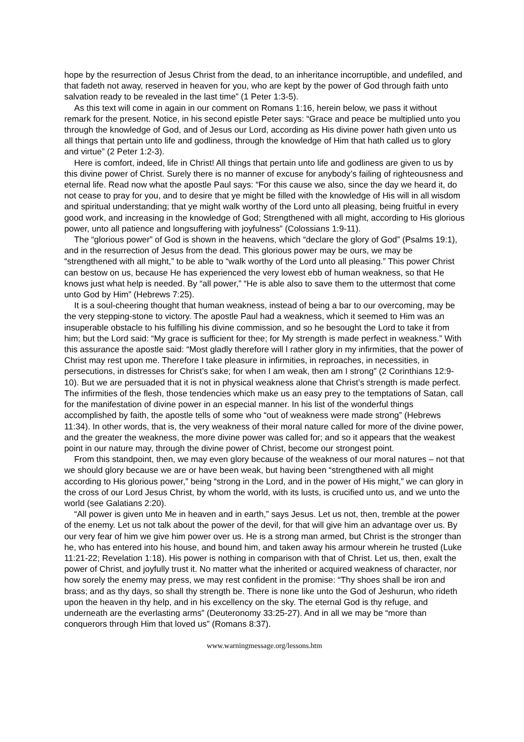hope by the resurrection of Jesus Christ from the dead, to an inheritance incorruptible, and undefiled, and that fadeth not away, reserved in heaven for you, who are kept by the power of God through faith unto salvation ready to be revealed in the last time” (1 Peter 1:3-5).
As this text will come in again in our comment on Romans 1:16, herein below, we pass it without remark for the present. Notice, in his second epistle Peter says: “Grace and peace be multiplied unto you through the knowledge of God, and of Jesus our Lord, according as His divine power hath given unto us all things that pertain unto life and godliness, through the knowledge of Him that hath called us to glory and virtue” (2 Peter 1:2-3).
Here is comfort, indeed, life in Christ! All things that pertain unto life and godliness are given to us by this divine power of Christ. Surely there is no manner of excuse for anybody’s failing of righteousness and eternal life. Read now what the apostle Paul says: “For this cause we also, since the day we heard it, do not cease to pray for you, and to desire that ye might be filled with the knowledge of His will in all wisdom and spiritual understanding; that ye might walk worthy of the Lord unto all pleasing, being fruitful in every good work, and increasing in the knowledge of God; Strengthened with all might, according to His glorious power, unto all patience and longsuffering with joyfulness” (Colossians 1:9-11).
The “glorious power” of God is shown in the heavens, which “declare the glory of God” (Psalms 19:1), and in the resurrection of Jesus from the dead. This glorious power may be ours, we may be “strengthened with all might,” to be able to “walk worthy of the Lord unto all pleasing.” This power Christ can bestow on us, because He has experienced the very lowest ebb of human weakness, so that He knows just what help is needed. By “all power,” “He is able also to save them to the uttermost that come unto God by Him” (Hebrews 7:25).
It is a soul-cheering thought that human weakness, instead of being a bar to our overcoming, may be the very stepping-stone to victory. The apostle Paul had a weakness, which it seemed to Him was an insuperable obstacle to his fulfilling his divine commission, and so he besought the Lord to take it from him; but the Lord said: “My grace is sufficient for thee; for My strength is made perfect in weakness.” With this assurance the apostle said: “Most gladly therefore will I rather glory in my infirmities, that the power of Christ may rest upon me. Therefore I take pleasure in infirmities, in reproaches, in necessities, in persecutions, in distresses for Christ’s sake; for when I am weak, then am I strong” (2 Corinthians 12:9-10). But we are persuaded that it is not in physical weakness alone that Christ’s strength is made perfect. The infirmities of the flesh, those tendencies which make us an easy prey to the temptations of Satan, call for the manifestation of divine power in an especial manner. In his list of the wonderful things accomplished by faith, the apostle tells of some who “out of weakness were made strong” (Hebrews 11:34). In other words, that is, the very weakness of their moral nature called for more of the divine power, and the greater the weakness, the more divine power was called for; and so it appears that the weakest point in our nature may, through the divine power of Christ, become our strongest point.
From this standpoint, then, we may even glory because of the weakness of our moral natures – not that we should glory because we are or have been weak, but having been “strengthened with all might according to His glorious power,” being “strong in the Lord, and in the power of His might,” we can glory in the cross of our Lord Jesus Christ, by whom the world, with its lusts, is crucified unto us, and we unto the world (see Galatians 2:20).
“All power is given unto Me in heaven and in earth,” says Jesus. Let us not, then, tremble at the power of the enemy. Let us not talk about the power of the devil, for that will give him an advantage over us. By our very fear of him we give him power over us. He is a strong man armed, but Christ is the stronger than he, who has entered into his house, and bound him, and taken away his armour wherein he trusted (Luke 11:21-22; Revelation 1:18). His power is nothing in comparison with that of Christ. Let us, then, exalt the power of Christ, and joyfully trust it. No matter what the inherited or acquired weakness of character, nor how sorely the enemy may press, we may rest confident in the promise: “Thy shoes shall be iron and brass; and as thy days, so shall thy strength be. There is none like unto the God of Jeshurun, who rideth upon the heaven in thy help, and in his excellency on the sky. The eternal God is thy refuge, and underneath are the everlasting arms” (Deuteronomy 33:25-27). And in all we may be “more than conquerors through Him that loved us” (Romans 8:37).
www.warningmessage.org/lessons.htm